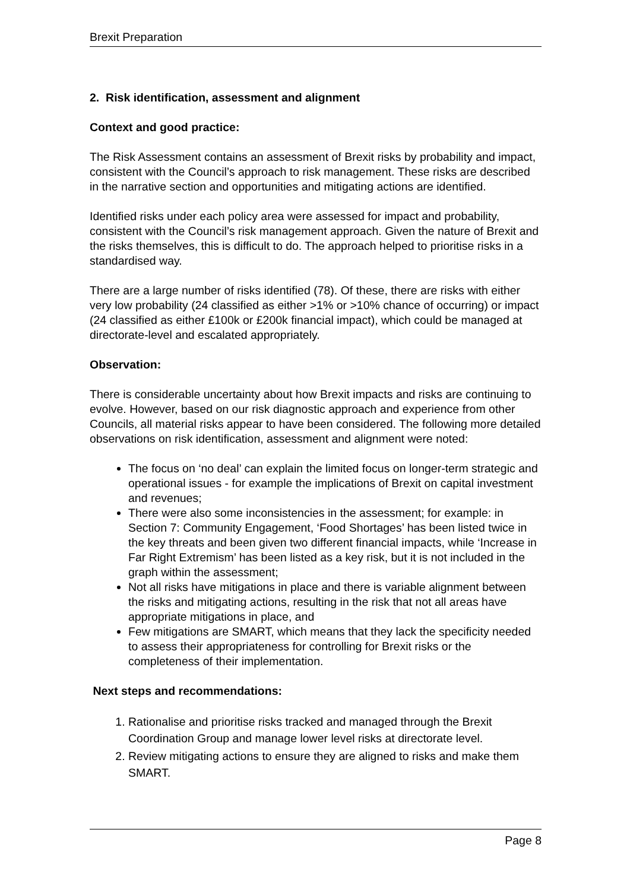Brexit Preparation
2. Risk identification, assessment and alignment
Context and good practice:
The Risk Assessment contains an assessment of Brexit risks by probability and impact, consistent with the Council’s approach to risk management. These risks are described in the narrative section and opportunities and mitigating actions are identified.
Identified risks under each policy area were assessed for impact and probability, consistent with the Council’s risk management approach. Given the nature of Brexit and the risks themselves, this is difficult to do. The approach helped to prioritise risks in a standardised way.
There are a large number of risks identified (78). Of these, there are risks with either very low probability (24 classified as either >1% or >10% chance of occurring) or impact (24 classified as either £100k or £200k financial impact), which could be managed at directorate-level and escalated appropriately.
Observation:
There is considerable uncertainty about how Brexit impacts and risks are continuing to evolve. However, based on our risk diagnostic approach and experience from other Councils, all material risks appear to have been considered. The following more detailed observations on risk identification, assessment and alignment were noted:
The focus on ‘no deal’ can explain the limited focus on longer-term strategic and operational issues - for example the implications of Brexit on capital investment and revenues;
There were also some inconsistencies in the assessment; for example: in Section 7: Community Engagement, ‘Food Shortages’ has been listed twice in the key threats and been given two different financial impacts, while ‘Increase in Far Right Extremism’ has been listed as a key risk, but it is not included in the graph within the assessment;
Not all risks have mitigations in place and there is variable alignment between the risks and mitigating actions, resulting in the risk that not all areas have appropriate mitigations in place, and
Few mitigations are SMART, which means that they lack the specificity needed to assess their appropriateness for controlling for Brexit risks or the completeness of their implementation.
Next steps and recommendations:
1. Rationalise and prioritise risks tracked and managed through the Brexit Coordination Group and manage lower level risks at directorate level.
2. Review mitigating actions to ensure they are aligned to risks and make them SMART.
Page 8